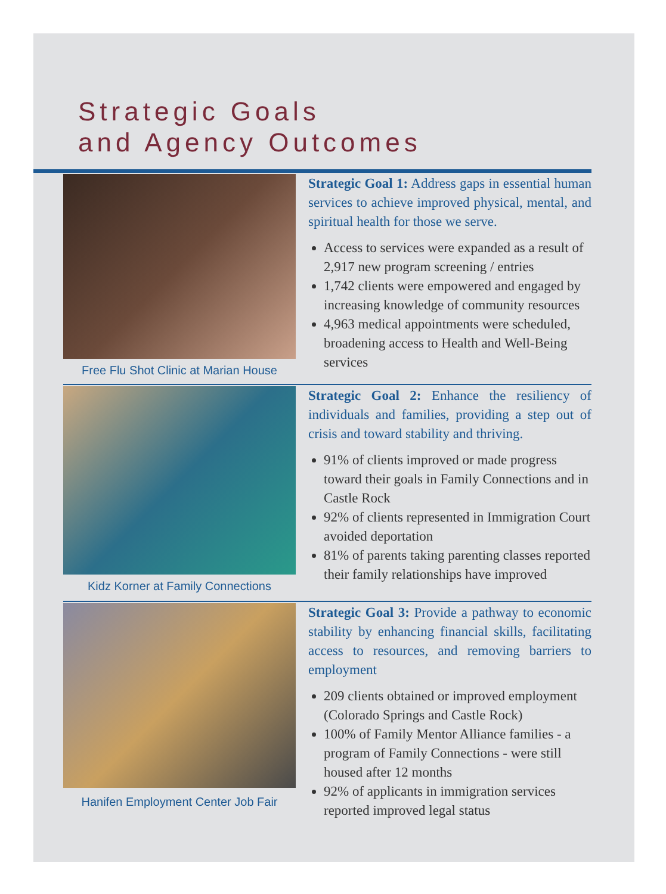Strategic Goals
and Agency Outcomes
Free Flu Shot Clinic at Marian House
Strategic Goal 1: Address gaps in essential human services to achieve improved physical, mental, and spiritual health for those we serve.
Access to services were expanded as a result of 2,917 new program screening / entries
1,742 clients were empowered and engaged by increasing knowledge of community resources
4,963 medical appointments were scheduled, broadening access to Health and Well-Being services
Kidz Korner at Family Connections
Strategic Goal 2: Enhance the resiliency of individuals and families, providing a step out of crisis and toward stability and thriving.
91% of clients improved or made progress toward their goals in Family Connections and in Castle Rock
92% of clients represented in Immigration Court avoided deportation
81% of parents taking parenting classes reported their family relationships have improved
Hanifen Employment Center Job Fair
Strategic Goal 3: Provide a pathway to economic stability by enhancing financial skills, facilitating access to resources, and removing barriers to employment
209 clients obtained or improved employment (Colorado Springs and Castle Rock)
100% of Family Mentor Alliance families - a program of Family Connections - were still housed after 12 months
92% of applicants in immigration services reported improved legal status